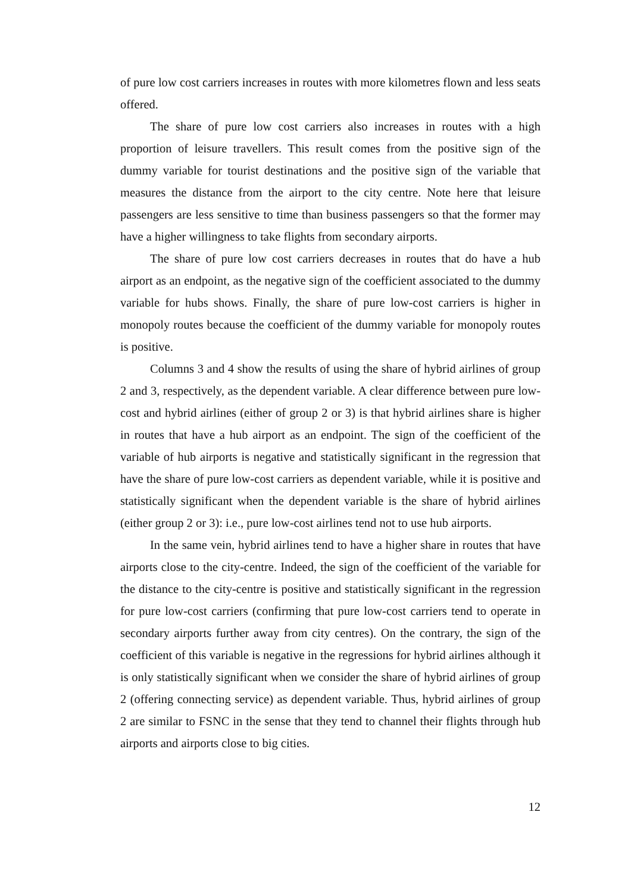of pure low cost carriers increases in routes with more kilometres flown and less seats offered.
The share of pure low cost carriers also increases in routes with a high proportion of leisure travellers. This result comes from the positive sign of the dummy variable for tourist destinations and the positive sign of the variable that measures the distance from the airport to the city centre. Note here that leisure passengers are less sensitive to time than business passengers so that the former may have a higher willingness to take flights from secondary airports.
The share of pure low cost carriers decreases in routes that do have a hub airport as an endpoint, as the negative sign of the coefficient associated to the dummy variable for hubs shows. Finally, the share of pure low-cost carriers is higher in monopoly routes because the coefficient of the dummy variable for monopoly routes is positive.
Columns 3 and 4 show the results of using the share of hybrid airlines of group 2 and 3, respectively, as the dependent variable. A clear difference between pure low-cost and hybrid airlines (either of group 2 or 3) is that hybrid airlines share is higher in routes that have a hub airport as an endpoint. The sign of the coefficient of the variable of hub airports is negative and statistically significant in the regression that have the share of pure low-cost carriers as dependent variable, while it is positive and statistically significant when the dependent variable is the share of hybrid airlines (either group 2 or 3): i.e., pure low-cost airlines tend not to use hub airports.
In the same vein, hybrid airlines tend to have a higher share in routes that have airports close to the city-centre. Indeed, the sign of the coefficient of the variable for the distance to the city-centre is positive and statistically significant in the regression for pure low-cost carriers (confirming that pure low-cost carriers tend to operate in secondary airports further away from city centres). On the contrary, the sign of the coefficient of this variable is negative in the regressions for hybrid airlines although it is only statistically significant when we consider the share of hybrid airlines of group 2 (offering connecting service) as dependent variable. Thus, hybrid airlines of group 2 are similar to FSNC in the sense that they tend to channel their flights through hub airports and airports close to big cities.
12